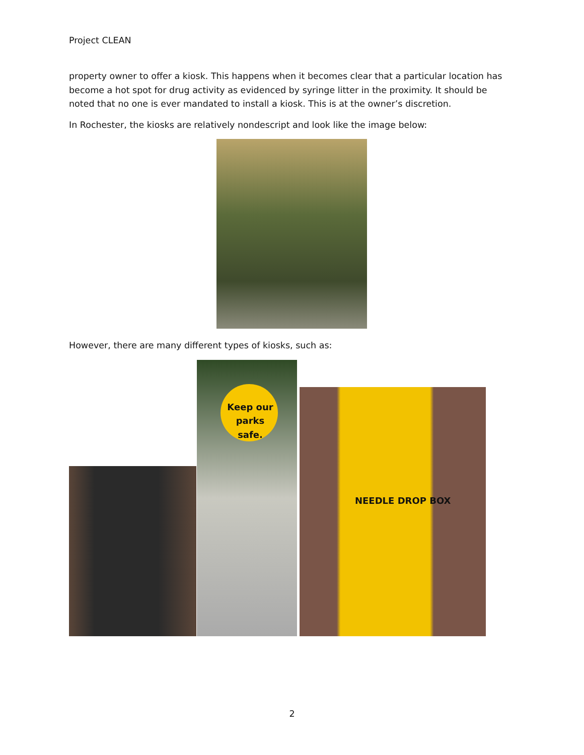Project CLEAN
property owner to offer a kiosk. This happens when it becomes clear that a particular location has become a hot spot for drug activity as evidenced by syringe litter in the proximity. It should be noted that no one is ever mandated to install a kiosk. This is at the owner’s discretion.
In Rochester, the kiosks are relatively nondescript and look like the image below:
However, there are many different types of kiosks, such as:
Keep our parks safe.
NEEDLE DROP BOX
2